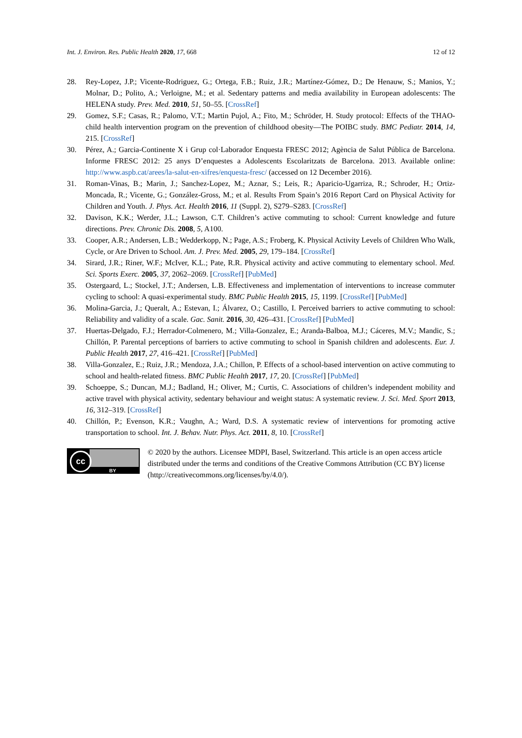Int. J. Environ. Res. Public Health 2020, 17, 668 12 of 12
28. Rey-Lopez, J.P.; Vicente-Rodriguez, G.; Ortega, F.B.; Ruiz, J.R.; Martínez-Gómez, D.; De Henauw, S.; Manios, Y.; Molnar, D.; Polito, A.; Verloigne, M.; et al. Sedentary patterns and media availability in European adolescents: The HELENA study. Prev. Med. 2010, 51, 50–55. [CrossRef]
29. Gomez, S.F.; Casas, R.; Palomo, V.T.; Martin Pujol, A.; Fito, M.; Schröder, H. Study protocol: Effects of the THAO-child health intervention program on the prevention of childhood obesity—The POIBC study. BMC Pediatr. 2014, 14, 215. [CrossRef]
30. Pérez, A.; Garcia-Continente X i Grup col·Laborador Enquesta FRESC 2012; Agència de Salut Pública de Barcelona. Informe FRESC 2012: 25 anys D’enquestes a Adolescents Escolaritzats de Barcelona. 2013. Available online: http://www.aspb.cat/arees/la-salut-en-xifres/enquesta-fresc/ (accessed on 12 December 2016).
31. Roman-Vinas, B.; Marin, J.; Sanchez-Lopez, M.; Aznar, S.; Leis, R.; Aparicio-Ugarriza, R.; Schroder, H.; Ortiz-Moncada, R.; Vicente, G.; González-Gross, M.; et al. Results From Spain’s 2016 Report Card on Physical Activity for Children and Youth. J. Phys. Act. Health 2016, 11 (Suppl. 2), S279–S283. [CrossRef]
32. Davison, K.K.; Werder, J.L.; Lawson, C.T. Children’s active commuting to school: Current knowledge and future directions. Prev. Chronic Dis. 2008, 5, A100.
33. Cooper, A.R.; Andersen, L.B.; Wedderkopp, N.; Page, A.S.; Froberg, K. Physical Activity Levels of Children Who Walk, Cycle, or Are Driven to School. Am. J. Prev. Med. 2005, 29, 179–184. [CrossRef]
34. Sirard, J.R.; Riner, W.F.; McIver, K.L.; Pate, R.R. Physical activity and active commuting to elementary school. Med. Sci. Sports Exerc. 2005, 37, 2062–2069. [CrossRef] [PubMed]
35. Ostergaard, L.; Stockel, J.T.; Andersen, L.B. Effectiveness and implementation of interventions to increase commuter cycling to school: A quasi-experimental study. BMC Public Health 2015, 15, 1199. [CrossRef] [PubMed]
36. Molina-Garcia, J.; Queralt, A.; Estevan, I.; Álvarez, O.; Castillo, I. Perceived barriers to active commuting to school: Reliability and validity of a scale. Gac. Sanit. 2016, 30, 426–431. [CrossRef] [PubMed]
37. Huertas-Delgado, F.J.; Herrador-Colmenero, M.; Villa-Gonzalez, E.; Aranda-Balboa, M.J.; Cáceres, M.V.; Mandic, S.; Chillón, P. Parental perceptions of barriers to active commuting to school in Spanish children and adolescents. Eur. J. Public Health 2017, 27, 416–421. [CrossRef] [PubMed]
38. Villa-Gonzalez, E.; Ruiz, J.R.; Mendoza, J.A.; Chillon, P. Effects of a school-based intervention on active commuting to school and health-related fitness. BMC Public Health 2017, 17, 20. [CrossRef] [PubMed]
39. Schoeppe, S.; Duncan, M.J.; Badland, H.; Oliver, M.; Curtis, C. Associations of children’s independent mobility and active travel with physical activity, sedentary behaviour and weight status: A systematic review. J. Sci. Med. Sport 2013, 16, 312–319. [CrossRef]
40. Chillón, P.; Evenson, K.R.; Vaughn, A.; Ward, D.S. A systematic review of interventions for promoting active transportation to school. Int. J. Behav. Nutr. Phys. Act. 2011, 8, 10. [CrossRef]
cc
BY
© 2020 by the authors. Licensee MDPI, Basel, Switzerland. This article is an open access article distributed under the terms and conditions of the Creative Commons Attribution (CC BY) license (http://creativecommons.org/licenses/by/4.0/).